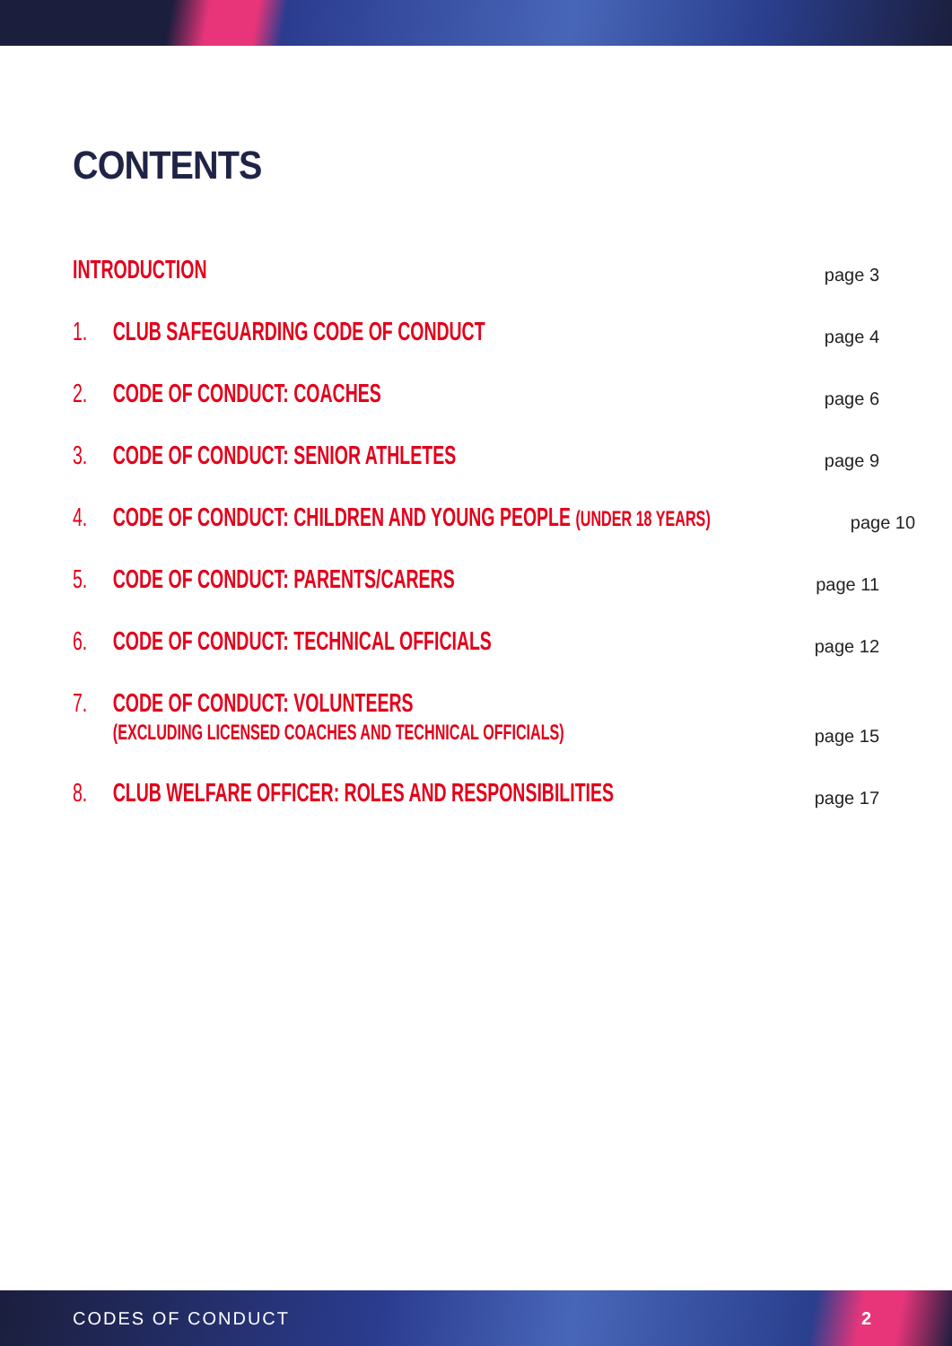CONTENTS
INTRODUCTION
page 3
1. CLUB SAFEGUARDING CODE OF CONDUCT
page 4
2. CODE OF CONDUCT: COACHES
page 6
3. CODE OF CONDUCT: SENIOR ATHLETES
page 9
4. CODE OF CONDUCT: CHILDREN AND YOUNG PEOPLE (UNDER 18 YEARS)
page 10
5. CODE OF CONDUCT: PARENTS/CARERS
page 11
6. CODE OF CONDUCT: TECHNICAL OFFICIALS
page 12
7. CODE OF CONDUCT: VOLUNTEERS
(EXCLUDING LICENSED COACHES AND TECHNICAL OFFICIALS)
page 15
8. CLUB WELFARE OFFICER: ROLES AND RESPONSIBILITIES
page 17
CODES OF CONDUCT 2